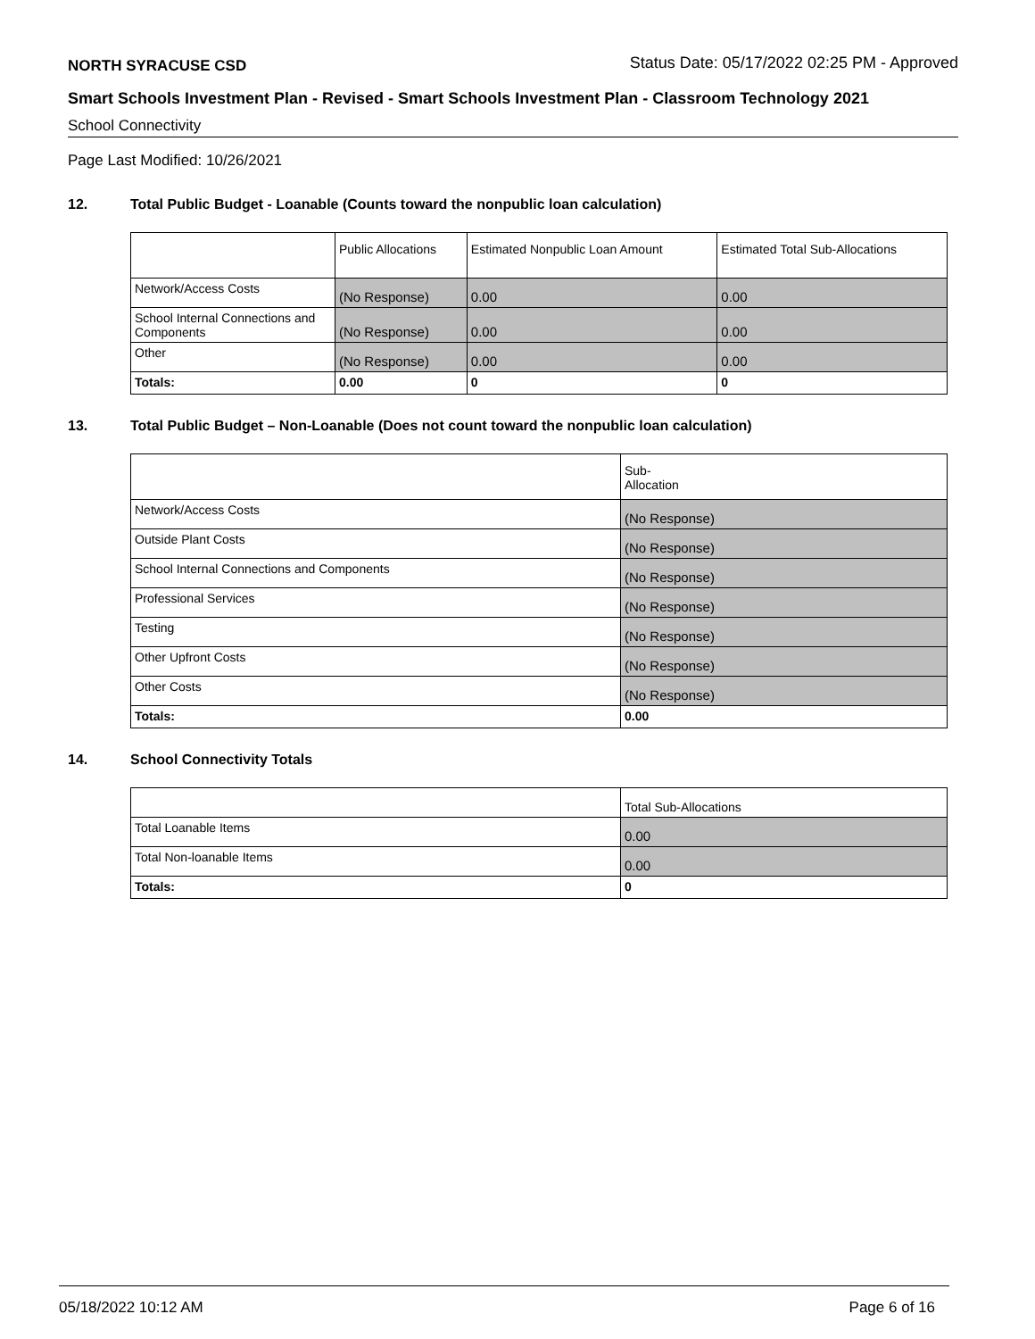NORTH SYRACUSE CSD Status Date: 05/17/2022 02:25 PM - Approved
Smart Schools Investment Plan - Revised - Smart Schools Investment Plan - Classroom Technology 2021
School Connectivity
Page Last Modified: 10/26/2021
12. Total Public Budget - Loanable (Counts toward the nonpublic loan calculation)
| | Public Allocations | Estimated Nonpublic Loan Amount | Estimated Total Sub-Allocations |
| Network/Access Costs | (No Response) | 0.00 | 0.00 |
| School Internal Connections and Components | (No Response) | 0.00 | 0.00 |
| Other | (No Response) | 0.00 | 0.00 |
| Totals: | 0.00 | 0 | 0 |
13. Total Public Budget – Non-Loanable (Does not count toward the nonpublic loan calculation)
| | Sub- Allocation |
| Network/Access Costs | (No Response) |
| Outside Plant Costs | (No Response) |
| School Internal Connections and Components | (No Response) |
| Professional Services | (No Response) |
| Testing | (No Response) |
| Other Upfront Costs | (No Response) |
| Other Costs | (No Response) |
| Totals: | 0.00 |
14. School Connectivity Totals
| | Total Sub-Allocations |
| Total Loanable Items | 0.00 |
| Total Non-loanable Items | 0.00 |
| Totals: | 0 |
05/18/2022 10:12 AM Page 6 of 16